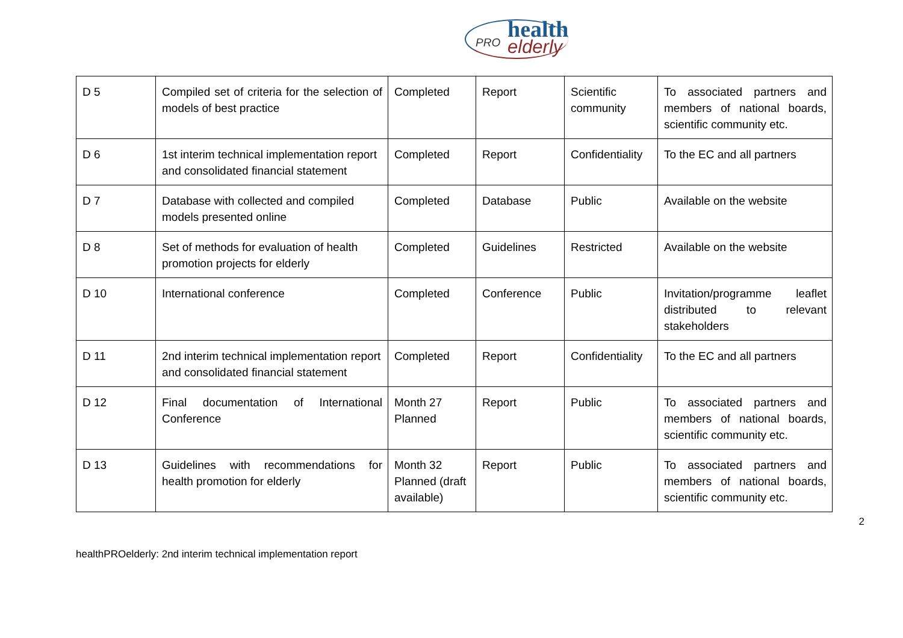PRO health
elderly
| D 5 | Compiled set of criteria for the selection of models of best practice | Completed | Report | Scientific community | To associated partners and members of national boards, scientific community etc. |
| D 6 | 1st interim technical implementation report and consolidated financial statement | Completed | Report | Confidentiality | To the EC and all partners |
| D 7 | Database with collected and compiled models presented online | Completed | Database | Public | Available on the website |
| D 8 | Set of methods for evaluation of health promotion projects for elderly | Completed | Guidelines | Restricted | Available on the website |
| D 10 | International conference | Completed | Conference | Public | Invitation/programme leaflet distributed to relevant stakeholders |
| D 11 | 2nd interim technical implementation report and consolidated financial statement | Completed | Report | Confidentiality | To the EC and all partners |
| D 12 | Final documentation of International Conference | Month 27 Planned | Report | Public | To associated partners and members of national boards, scientific community etc. |
| D 13 | Guidelines with recommendations for health promotion for elderly | Month 32 Planned (draft available) | Report | Public | To associated partners and members of national boards, scientific community etc. |
2
healthPROelderly: 2nd interim technical implementation report